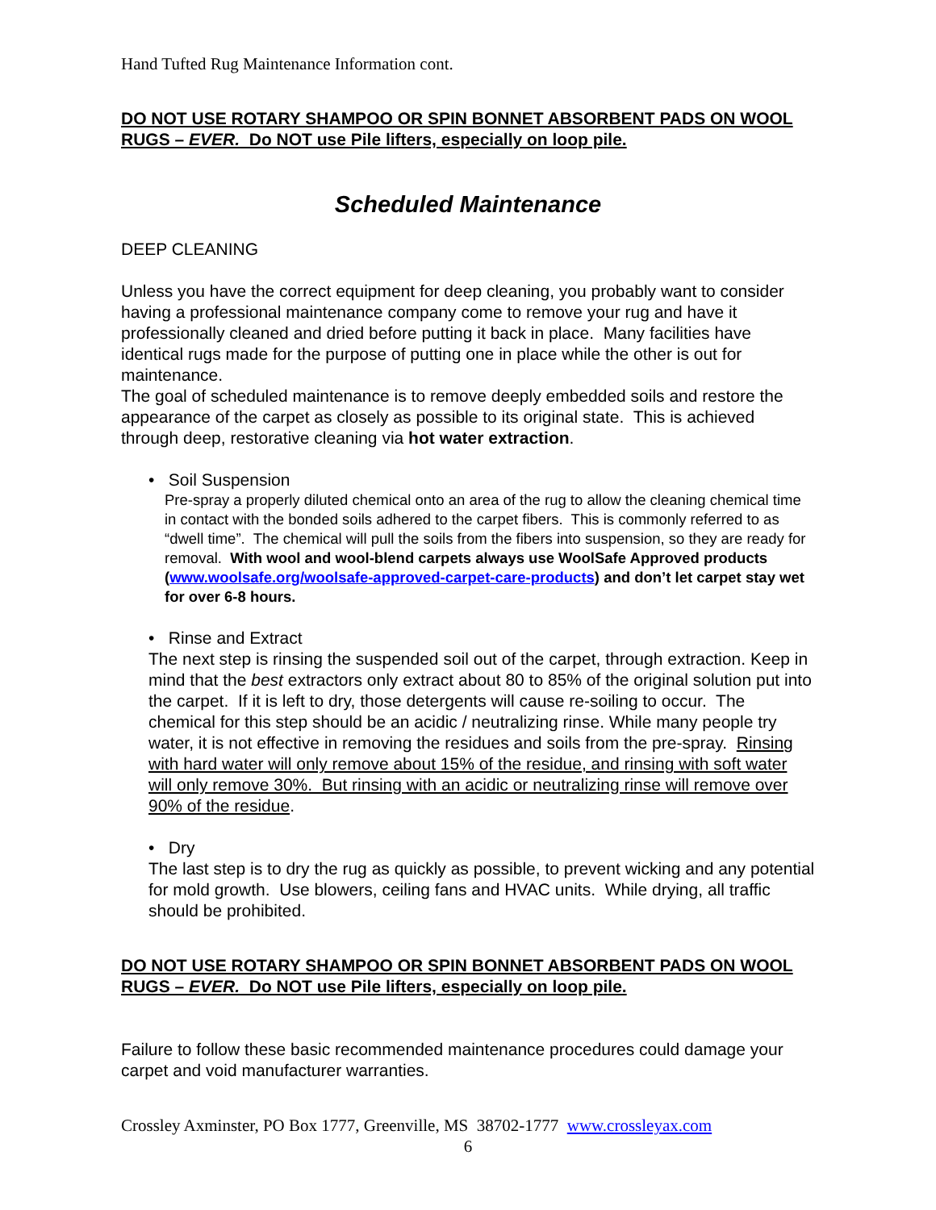Hand Tufted Rug Maintenance Information cont.
DO NOT USE ROTARY SHAMPOO OR SPIN BONNET ABSORBENT PADS ON WOOL RUGS – EVER. Do NOT use Pile lifters, especially on loop pile.
Scheduled Maintenance
DEEP CLEANING
Unless you have the correct equipment for deep cleaning, you probably want to consider having a professional maintenance company come to remove your rug and have it professionally cleaned and dried before putting it back in place. Many facilities have identical rugs made for the purpose of putting one in place while the other is out for maintenance.
The goal of scheduled maintenance is to remove deeply embedded soils and restore the appearance of the carpet as closely as possible to its original state. This is achieved through deep, restorative cleaning via hot water extraction.
• Soil Suspension
Pre-spray a properly diluted chemical onto an area of the rug to allow the cleaning chemical time in contact with the bonded soils adhered to the carpet fibers. This is commonly referred to as “dwell time”. The chemical will pull the soils from the fibers into suspension, so they are ready for removal. With wool and wool-blend carpets always use WoolSafe Approved products (www.woolsafe.org/woolsafe-approved-carpet-care-products) and don’t let carpet stay wet for over 6-8 hours.
• Rinse and Extract
The next step is rinsing the suspended soil out of the carpet, through extraction. Keep in mind that the best extractors only extract about 80 to 85% of the original solution put into the carpet. If it is left to dry, those detergents will cause re-soiling to occur. The chemical for this step should be an acidic / neutralizing rinse. While many people try water, it is not effective in removing the residues and soils from the pre-spray. Rinsing with hard water will only remove about 15% of the residue, and rinsing with soft water will only remove 30%. But rinsing with an acidic or neutralizing rinse will remove over 90% of the residue.
• Dry
The last step is to dry the rug as quickly as possible, to prevent wicking and any potential for mold growth. Use blowers, ceiling fans and HVAC units. While drying, all traffic should be prohibited.
DO NOT USE ROTARY SHAMPOO OR SPIN BONNET ABSORBENT PADS ON WOOL RUGS – EVER. Do NOT use Pile lifters, especially on loop pile.
Failure to follow these basic recommended maintenance procedures could damage your carpet and void manufacturer warranties.
Crossley Axminster, PO Box 1777, Greenville, MS 38702-1777 www.crossleyax.com
6